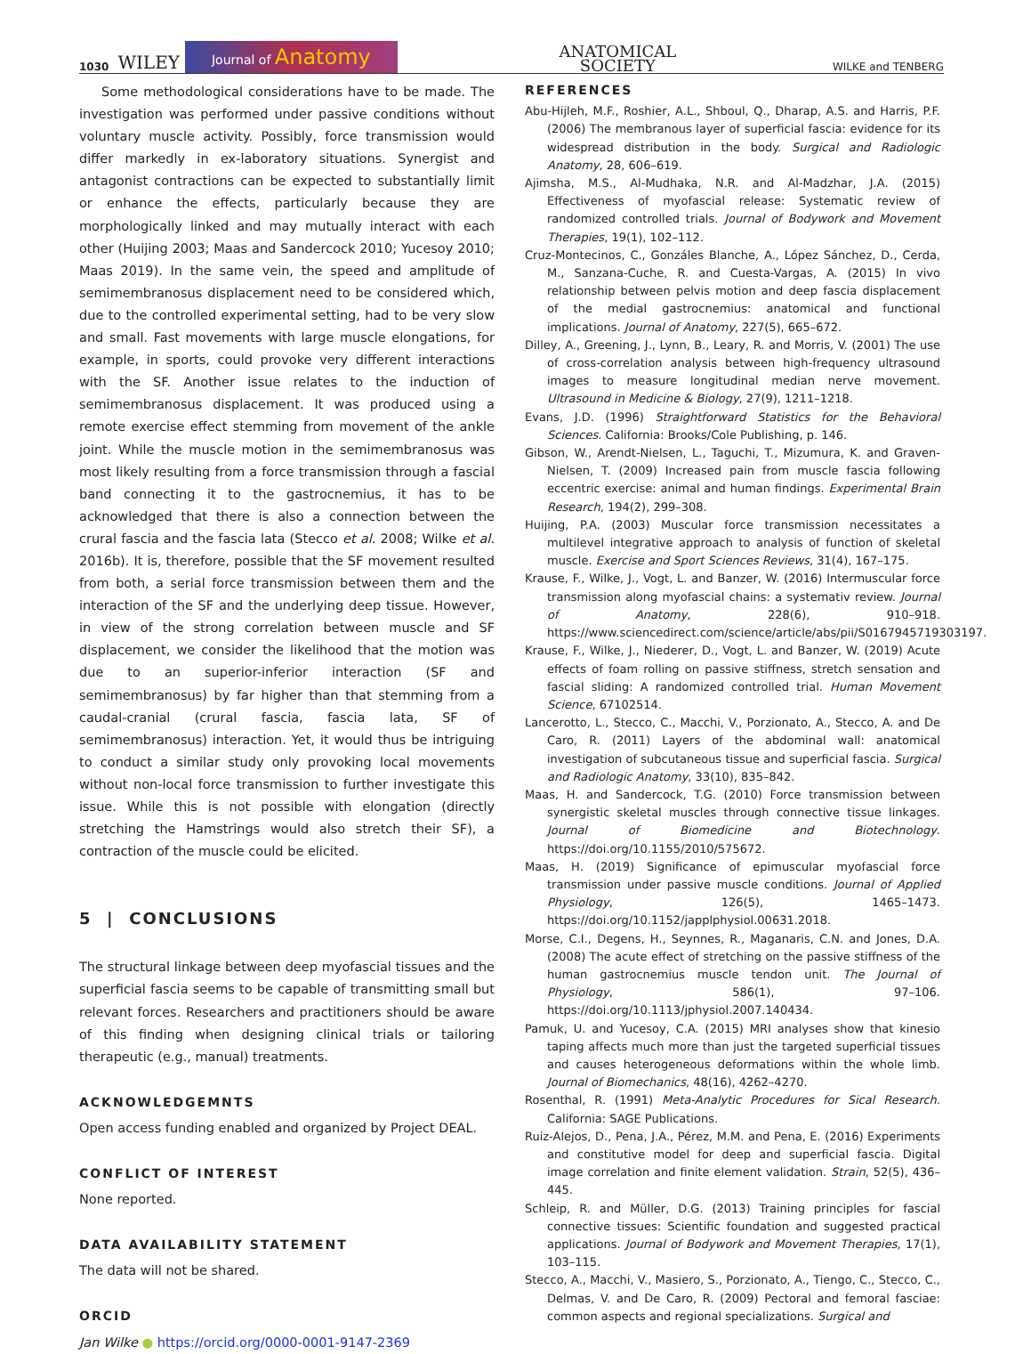1030 WILEY Journal of Anatomy ANATOMICAL
SOCIETY WILKE and TENBERG
Some methodological considerations have to be made. The investigation was performed under passive conditions without voluntary muscle activity. Possibly, force transmission would differ markedly in ex-laboratory situations. Synergist and antagonist contractions can be expected to substantially limit or enhance the effects, particularly because they are morphologically linked and may mutually interact with each other (Huijing 2003; Maas and Sandercock 2010; Yucesoy 2010; Maas 2019). In the same vein, the speed and amplitude of semimembranosus displacement need to be considered which, due to the controlled experimental setting, had to be very slow and small. Fast movements with large muscle elongations, for example, in sports, could provoke very different interactions with the SF. Another issue relates to the induction of semimembranosus displacement. It was produced using a remote exercise effect stemming from movement of the ankle joint. While the muscle motion in the semimembranosus was most likely resulting from a force transmission through a fascial band connecting it to the gastrocnemius, it has to be acknowledged that there is also a connection between the crural fascia and the fascia lata (Stecco et al. 2008; Wilke et al. 2016b). It is, therefore, possible that the SF movement resulted from both, a serial force transmission between them and the interaction of the SF and the underlying deep tissue. However, in view of the strong correlation between muscle and SF displacement, we consider the likelihood that the motion was due to an superior-inferior interaction (SF and semimembranosus) by far higher than that stemming from a caudal-cranial (crural fascia, fascia lata, SF of semimembranosus) interaction. Yet, it would thus be intriguing to conduct a similar study only provoking local movements without non-local force transmission to further investigate this issue. While this is not possible with elongation (directly stretching the Hamstrings would also stretch their SF), a contraction of the muscle could be elicited.
5 | CONCLUSIONS
The structural linkage between deep myofascial tissues and the superficial fascia seems to be capable of transmitting small but relevant forces. Researchers and practitioners should be aware of this finding when designing clinical trials or tailoring therapeutic (e.g., manual) treatments.
ACKNOWLEDGEMNTS
Open access funding enabled and organized by Project DEAL.
CONFLICT OF INTEREST
None reported.
DATA AVAILABILITY STATEMENT
The data will not be shared.
ORCID
Jan Wilke ● https://orcid.org/0000-0001-9147-2369
REFERENCES
Abu-Hijleh, M.F., Roshier, A.L., Shboul, Q., Dharap, A.S. and Harris, P.F. (2006) The membranous layer of superficial fascia: evidence for its widespread distribution in the body. Surgical and Radiologic Anatomy, 28, 606–619.
Ajimsha, M.S., Al-Mudhaka, N.R. and Al-Madzhar, J.A. (2015) Effectiveness of myofascial release: Systematic review of randomized controlled trials. Journal of Bodywork and Movement Therapies, 19(1), 102–112.
Cruz-Montecinos, C., Gonzáles Blanche, A., López Sánchez, D., Cerda, M., Sanzana-Cuche, R. and Cuesta-Vargas, A. (2015) In vivo relationship between pelvis motion and deep fascia displacement of the medial gastrocnemius: anatomical and functional implications. Journal of Anatomy, 227(5), 665–672.
Dilley, A., Greening, J., Lynn, B., Leary, R. and Morris, V. (2001) The use of cross-correlation analysis between high-frequency ultrasound images to measure longitudinal median nerve movement. Ultrasound in Medicine & Biology, 27(9), 1211–1218.
Evans, J.D. (1996) Straightforward Statistics for the Behavioral Sciences. California: Brooks/Cole Publishing, p. 146.
Gibson, W., Arendt-Nielsen, L., Taguchi, T., Mizumura, K. and Graven-Nielsen, T. (2009) Increased pain from muscle fascia following eccentric exercise: animal and human findings. Experimental Brain Research, 194(2), 299–308.
Huijing, P.A. (2003) Muscular force transmission necessitates a multilevel integrative approach to analysis of function of skeletal muscle. Exercise and Sport Sciences Reviews, 31(4), 167–175.
Krause, F., Wilke, J., Vogt, L. and Banzer, W. (2016) Intermuscular force transmission along myofascial chains: a systemativ review. Journal of Anatomy, 228(6), 910–918. https://www.sciencedirect.com/science/article/abs/pii/S0167945719303197.
Krause, F., Wilke, J., Niederer, D., Vogt, L. and Banzer, W. (2019) Acute effects of foam rolling on passive stiffness, stretch sensation and fascial sliding: A randomized controlled trial. Human Movement Science, 67102514.
Lancerotto, L., Stecco, C., Macchi, V., Porzionato, A., Stecco, A. and De Caro, R. (2011) Layers of the abdominal wall: anatomical investigation of subcutaneous tissue and superficial fascia. Surgical and Radiologic Anatomy, 33(10), 835–842.
Maas, H. and Sandercock, T.G. (2010) Force transmission between synergistic skeletal muscles through connective tissue linkages. Journal of Biomedicine and Biotechnology. https://doi.org/10.1155/2010/575672.
Maas, H. (2019) Significance of epimuscular myofascial force transmission under passive muscle conditions. Journal of Applied Physiology, 126(5), 1465–1473. https://doi.org/10.1152/japplphysiol.00631.2018.
Morse, C.I., Degens, H., Seynnes, R., Maganaris, C.N. and Jones, D.A. (2008) The acute effect of stretching on the passive stiffness of the human gastrocnemius muscle tendon unit. The Journal of Physiology, 586(1), 97–106. https://doi.org/10.1113/jphysiol.2007.140434.
Pamuk, U. and Yucesoy, C.A. (2015) MRI analyses show that kinesio taping affects much more than just the targeted superficial tissues and causes heterogeneous deformations within the whole limb. Journal of Biomechanics, 48(16), 4262–4270.
Rosenthal, R. (1991) Meta-Analytic Procedures for Sical Research. California: SAGE Publications.
Ruiz-Alejos, D., Pena, J.A., Pérez, M.M. and Pena, E. (2016) Experiments and constitutive model for deep and superficial fascia. Digital image correlation and finite element validation. Strain, 52(5), 436–445.
Schleip, R. and Müller, D.G. (2013) Training principles for fascial connective tissues: Scientific foundation and suggested practical applications. Journal of Bodywork and Movement Therapies, 17(1), 103–115.
Stecco, A., Macchi, V., Masiero, S., Porzionato, A., Tiengo, C., Stecco, C., Delmas, V. and De Caro, R. (2009) Pectoral and femoral fasciae: common aspects and regional specializations. Surgical and